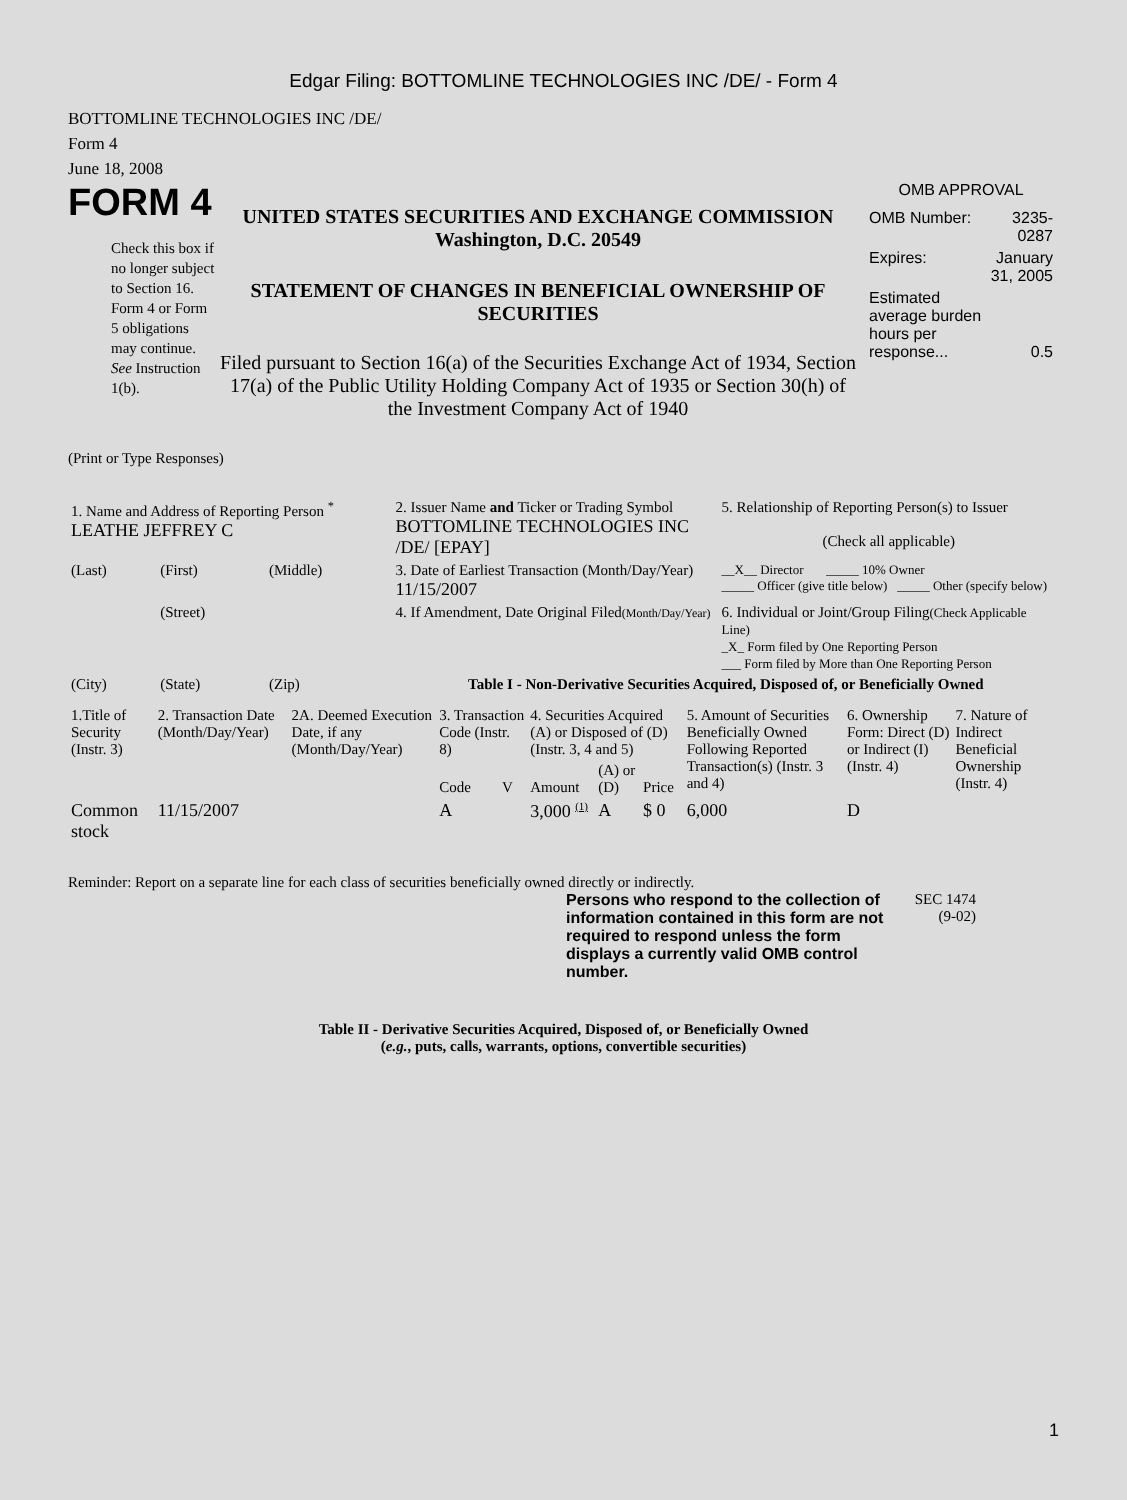Edgar Filing: BOTTOMLINE TECHNOLOGIES INC /DE/ - Form 4
BOTTOMLINE TECHNOLOGIES INC /DE/
Form 4
June 18, 2008
FORM 4
Check this box if no longer subject to Section 16. Form 4 or Form 5 obligations may continue. See Instruction 1(b).
UNITED STATES SECURITIES AND EXCHANGE COMMISSION
Washington, D.C. 20549
STATEMENT OF CHANGES IN BENEFICIAL OWNERSHIP OF SECURITIES
Filed pursuant to Section 16(a) of the Securities Exchange Act of 1934, Section 17(a) of the Public Utility Holding Company Act of 1935 or Section 30(h) of the Investment Company Act of 1940
OMB APPROVAL
| OMB Number: | 3235-0287 |
| Expires: | January 31, 2005 |
| Estimated average burden hours per response... | 0.5 |
(Print or Type Responses)
| 1. Name and Address of Reporting Person <sup>*</sup> LEATHE JEFFREY C | | | 2. Issuer Name and Ticker or Trading Symbol BOTTOMLINE TECHNOLOGIES INC /DE/ [EPAY] | 5. Relationship of Reporting Person(s) to Issuer (Check all applicable) |
| (Last) | (First) | (Middle) | 3. Date of Earliest Transaction (Month/Day/Year) 11/15/2007 | __X__ Director _____ 10% Owner _____ Officer (give title below) _____ Other (specify below) |
| | (Street) | | 4. If Amendment, Date Original Filed (Month/Day/Year) | 6. Individual or Joint/Group Filing (Check Applicable Line) _X_ Form filed by One Reporting Person ___ Form filed by More than One Reporting Person |
| (City) | (State) | (Zip) | Table I - Non-Derivative Securities Acquired, Disposed of, or Beneficially Owned | |
| 1.Title of Security (Instr. 3) | 2. Transaction Date (Month/Day/Year) | 2A. Deemed Execution Date, if any (Month/Day/Year) | 3. Transaction Code (Instr. 8) | | 4. Securities Acquired (A) or Disposed of (D) (Instr. 3, 4 and 5) | | | 5. Amount of Securities Beneficially Owned Following Reported Transaction(s) (Instr. 3 and 4) | 6. Ownership Form: Direct (D) or Indirect (I) (Instr. 4) | 7. Nature of Indirect Beneficial Ownership (Instr. 4) |
| --- | --- | --- | --- | --- | --- | --- | --- | --- | --- | --- |
| | | | Code | V | Amount | (A) or (D) | Price | | | |
| Common stock | 11/15/2007 | | A | | 3,000 <sup>(1)</sup> | A | $ 0 | 6,000 | D | |
Reminder: Report on a separate line for each class of securities beneficially owned directly or indirectly.
Persons who respond to the collection of information contained in this form are not required to respond unless the form displays a currently valid OMB control number.
SEC 1474 (9-02)
Table II - Derivative Securities Acquired, Disposed of, or Beneficially Owned
(e.g., puts, calls, warrants, options, convertible securities)
1